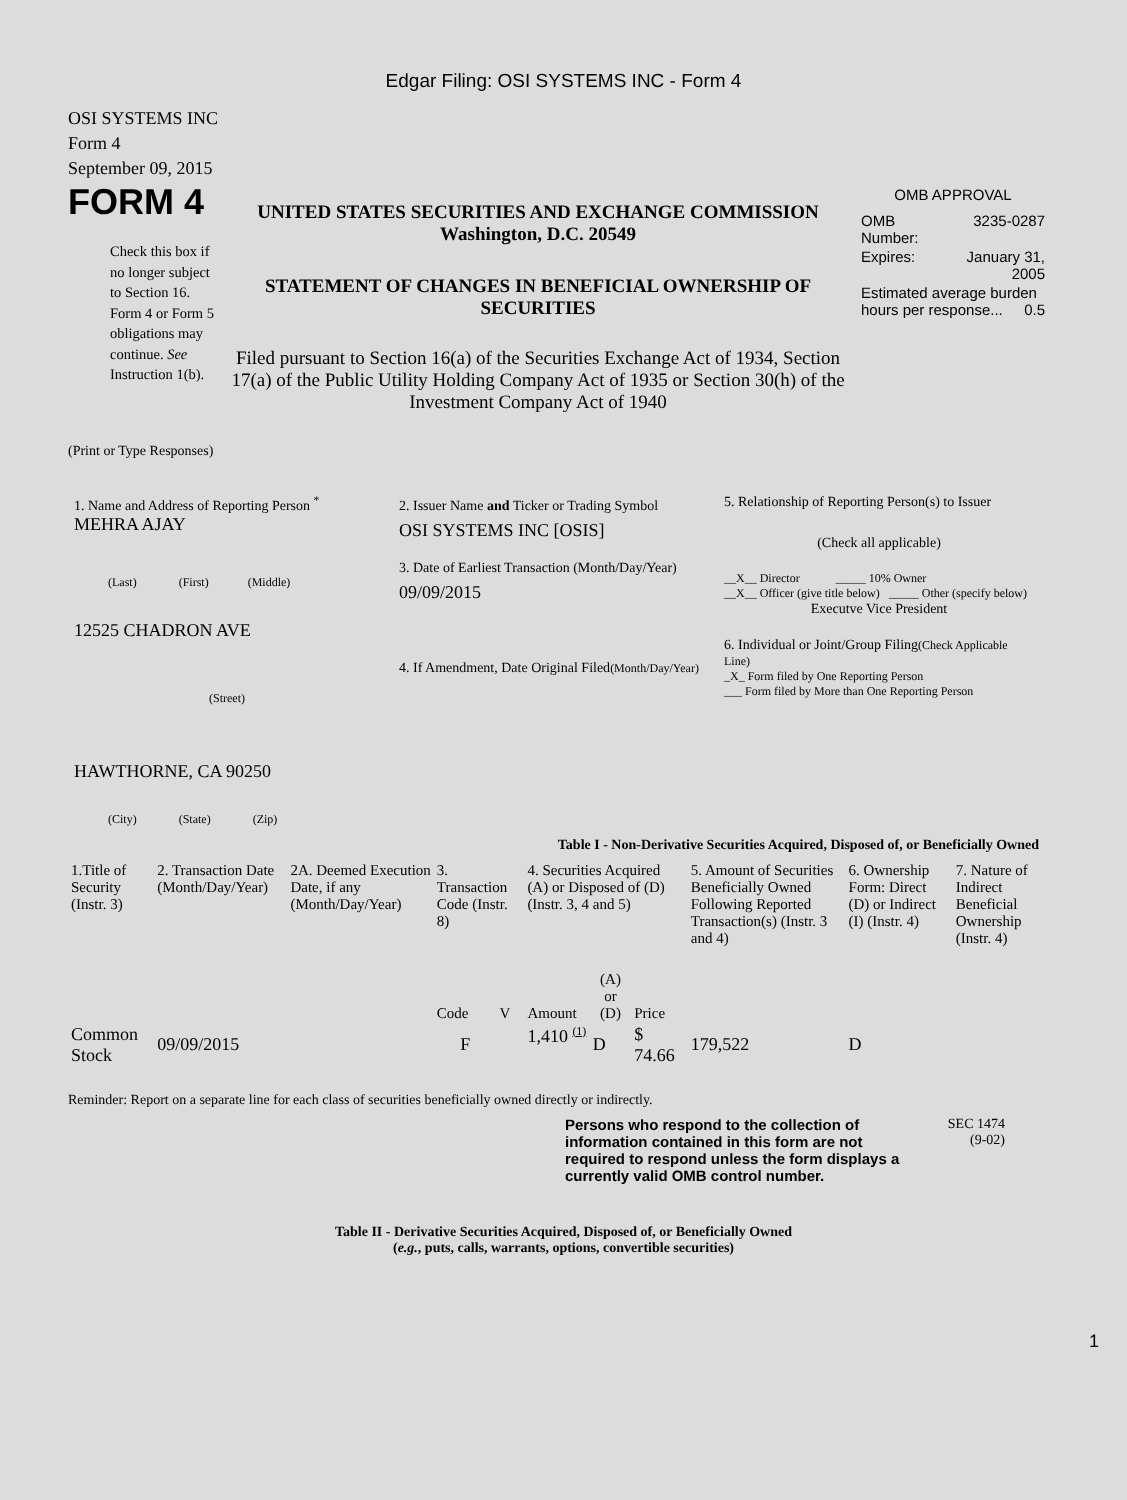Edgar Filing: OSI SYSTEMS INC - Form 4
OSI SYSTEMS INC
Form 4
September 09, 2015
FORM 4
Check this box if no longer subject to Section 16. Form 4 or Form 5 obligations may continue. See Instruction 1(b).
UNITED STATES SECURITIES AND EXCHANGE COMMISSION
Washington, D.C. 20549
STATEMENT OF CHANGES IN BENEFICIAL OWNERSHIP OF SECURITIES
Filed pursuant to Section 16(a) of the Securities Exchange Act of 1934, Section 17(a) of the Public Utility Holding Company Act of 1935 or Section 30(h) of the Investment Company Act of 1940
OMB APPROVAL
| OMB Number: | 3235-0287 |
| Expires: | January 31, 2005 |
| Estimated average burden hours per response... 0.5 | |
(Print or Type Responses)
1. Name and Address of Reporting Person <sup>*</sup>
MEHRA AJAY
(Last) (First) (Middle)
12525 CHADRON AVE
(Street)
HAWTHORNE, CA 90250
(City) (State) (Zip)
2. Issuer Name and Ticker or Trading Symbol
OSI SYSTEMS INC [OSIS]
3. Date of Earliest Transaction (Month/Day/Year)
09/09/2015
4. If Amendment, Date Original Filed(Month/Day/Year)
5. Relationship of Reporting Person(s) to Issuer
(Check all applicable)
__X__ Director _____ 10% Owner
__X__ Officer (give title below) _____ Other (specify below)
Executve Vice President
6. Individual or Joint/Group Filing(Check Applicable Line)
_X_ Form filed by One Reporting Person
___ Form filed by More than One Reporting Person
Table I - Non-Derivative Securities Acquired, Disposed of, or Beneficially Owned
| 1.Title of Security (Instr. 3) | 2. Transaction Date (Month/Day/Year) | 2A. Deemed Execution Date, if any (Month/Day/Year) | 3. Transaction Code (Instr. 8) | | 4. Securities Acquired (A) or Disposed of (D) (Instr. 3, 4 and 5) | | | 5. Amount of Securities Beneficially Owned Following Reported Transaction(s) (Instr. 3 and 4) | 6. Ownership Form: Direct (D) or Indirect (I) (Instr. 4) | 7. Nature of Indirect Beneficial Ownership (Instr. 4) |
| --- | --- | --- | --- | --- | --- | --- | --- | --- | --- | --- |
| | | | Code | V | Amount | (A) or (D) | Price | | | |
| Common Stock | 09/09/2015 | | F | | 1,410 <sup>(1)</sup> | D | $ 74.66 | 179,522 | D | |
Reminder: Report on a separate line for each class of securities beneficially owned directly or indirectly.
Persons who respond to the collection of information contained in this form are not required to respond unless the form displays a currently valid OMB control number.
SEC 1474
(9-02)
Table II - Derivative Securities Acquired, Disposed of, or Beneficially Owned
(e.g., puts, calls, warrants, options, convertible securities)
1